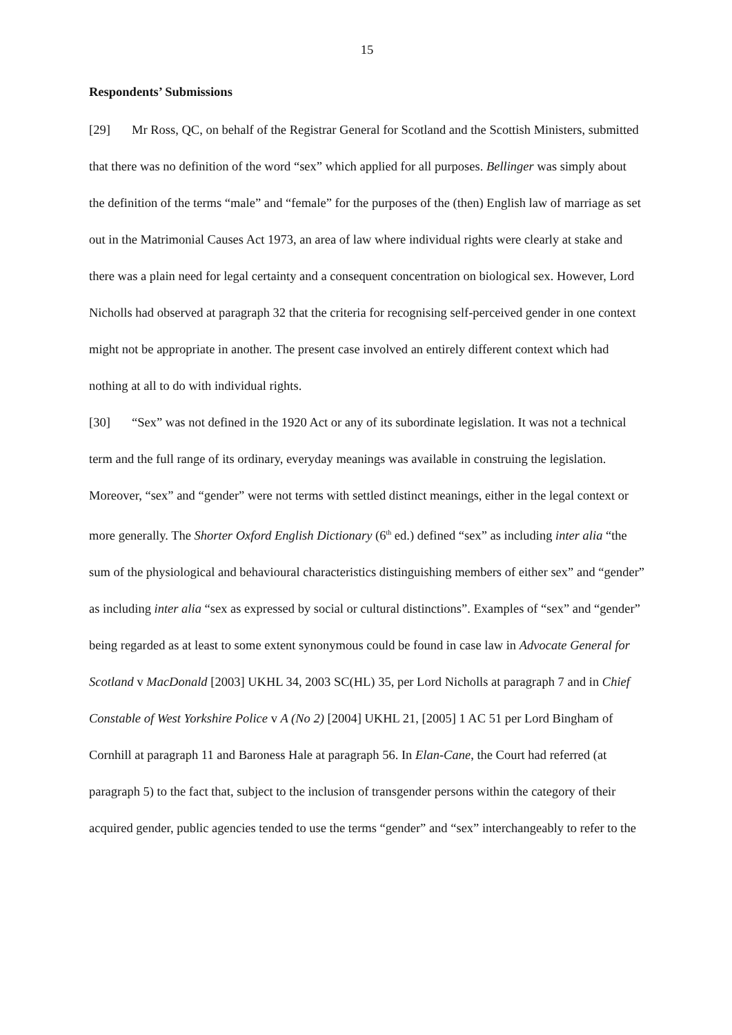15
Respondents’ Submissions
[29] Mr Ross, QC, on behalf of the Registrar General for Scotland and the Scottish Ministers, submitted that there was no definition of the word “sex” which applied for all purposes. Bellinger was simply about the definition of the terms “male” and “female” for the purposes of the (then) English law of marriage as set out in the Matrimonial Causes Act 1973, an area of law where individual rights were clearly at stake and there was a plain need for legal certainty and a consequent concentration on biological sex. However, Lord Nicholls had observed at paragraph 32 that the criteria for recognising self-perceived gender in one context might not be appropriate in another. The present case involved an entirely different context which had nothing at all to do with individual rights.
[30] “Sex” was not defined in the 1920 Act or any of its subordinate legislation. It was not a technical term and the full range of its ordinary, everyday meanings was available in construing the legislation. Moreover, “sex” and “gender” were not terms with settled distinct meanings, either in the legal context or more generally. The Shorter Oxford English Dictionary (6<sup>th</sup> ed.) defined “sex” as including inter alia “the sum of the physiological and behavioural characteristics distinguishing members of either sex” and “gender” as including inter alia “sex as expressed by social or cultural distinctions”. Examples of “sex” and “gender” being regarded as at least to some extent synonymous could be found in case law in Advocate General for Scotland v MacDonald [2003] UKHL 34, 2003 SC(HL) 35, per Lord Nicholls at paragraph 7 and in Chief Constable of West Yorkshire Police v A (No 2) [2004] UKHL 21, [2005] 1 AC 51 per Lord Bingham of Cornhill at paragraph 11 and Baroness Hale at paragraph 56. In Elan-Cane, the Court had referred (at paragraph 5) to the fact that, subject to the inclusion of transgender persons within the category of their acquired gender, public agencies tended to use the terms “gender” and “sex” interchangeably to refer to the